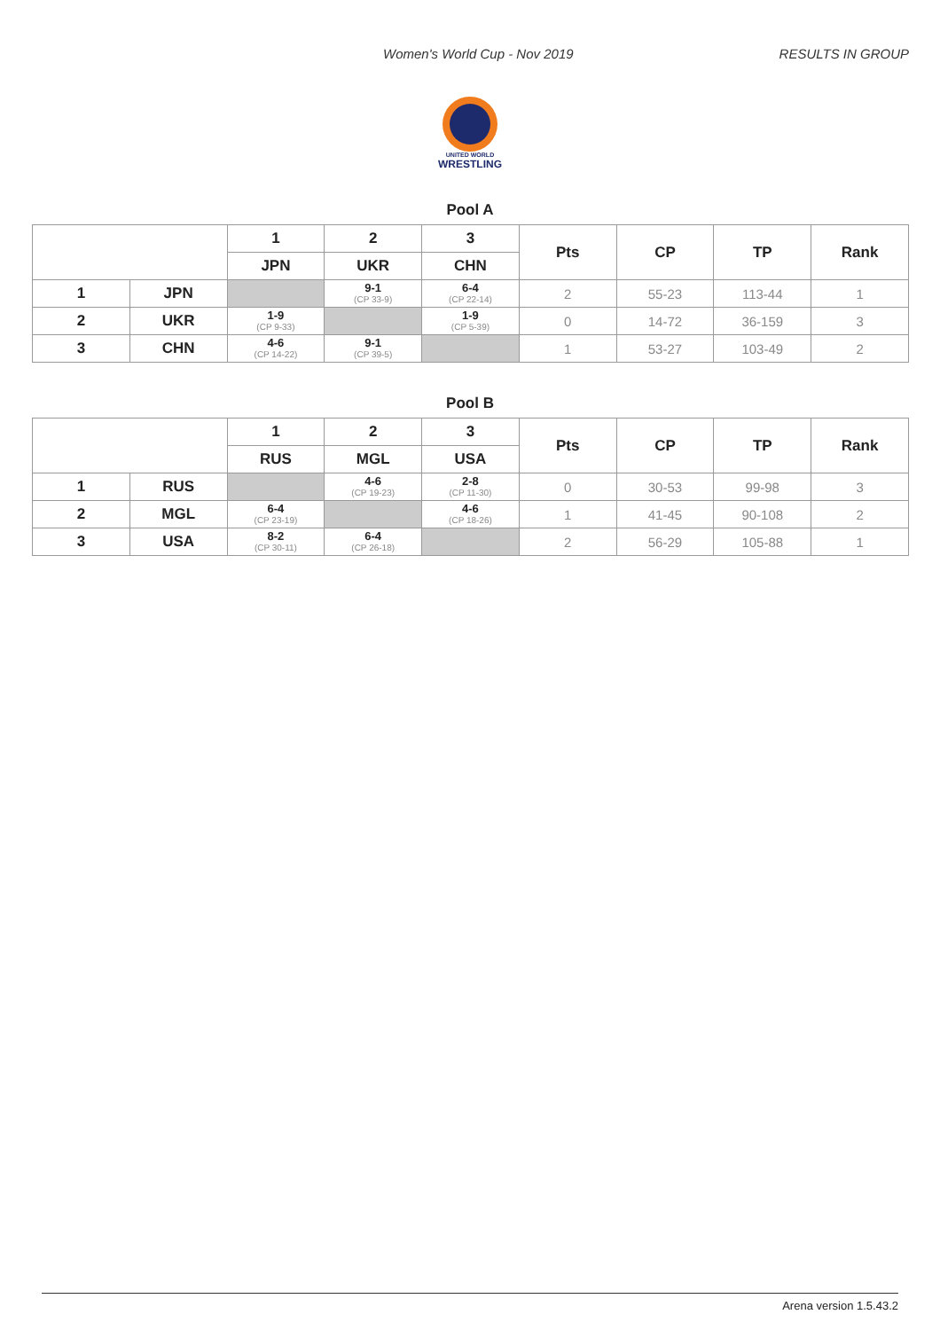Women's World Cup - Nov 2019 RESULTS IN GROUP
UNITED WORLD
WRESTLING
Pool A
| | | 1 | 2 | 3 | Pts | CP | TP | Rank |
| --- | --- | --- | --- | --- | --- | --- | --- | --- |
| | | JPN | UKR | CHN | | | | |
| 1 | JPN | | 9-1 (CP 33-9) | 6-4 (CP 22-14) | 2 | 55-23 | 113-44 | 1 |
| 2 | UKR | 1-9 (CP 9-33) | | 1-9 (CP 5-39) | 0 | 14-72 | 36-159 | 3 |
| 3 | CHN | 4-6 (CP 14-22) | 9-1 (CP 39-5) | | 1 | 53-27 | 103-49 | 2 |
Pool B
| | | 1 | 2 | 3 | Pts | CP | TP | Rank |
| --- | --- | --- | --- | --- | --- | --- | --- | --- |
| | | RUS | MGL | USA | | | | |
| 1 | RUS | | 4-6 (CP 19-23) | 2-8 (CP 11-30) | 0 | 30-53 | 99-98 | 3 |
| 2 | MGL | 6-4 (CP 23-19) | | 4-6 (CP 18-26) | 1 | 41-45 | 90-108 | 2 |
| 3 | USA | 8-2 (CP 30-11) | 6-4 (CP 26-18) | | 2 | 56-29 | 105-88 | 1 |
Arena version 1.5.43.2